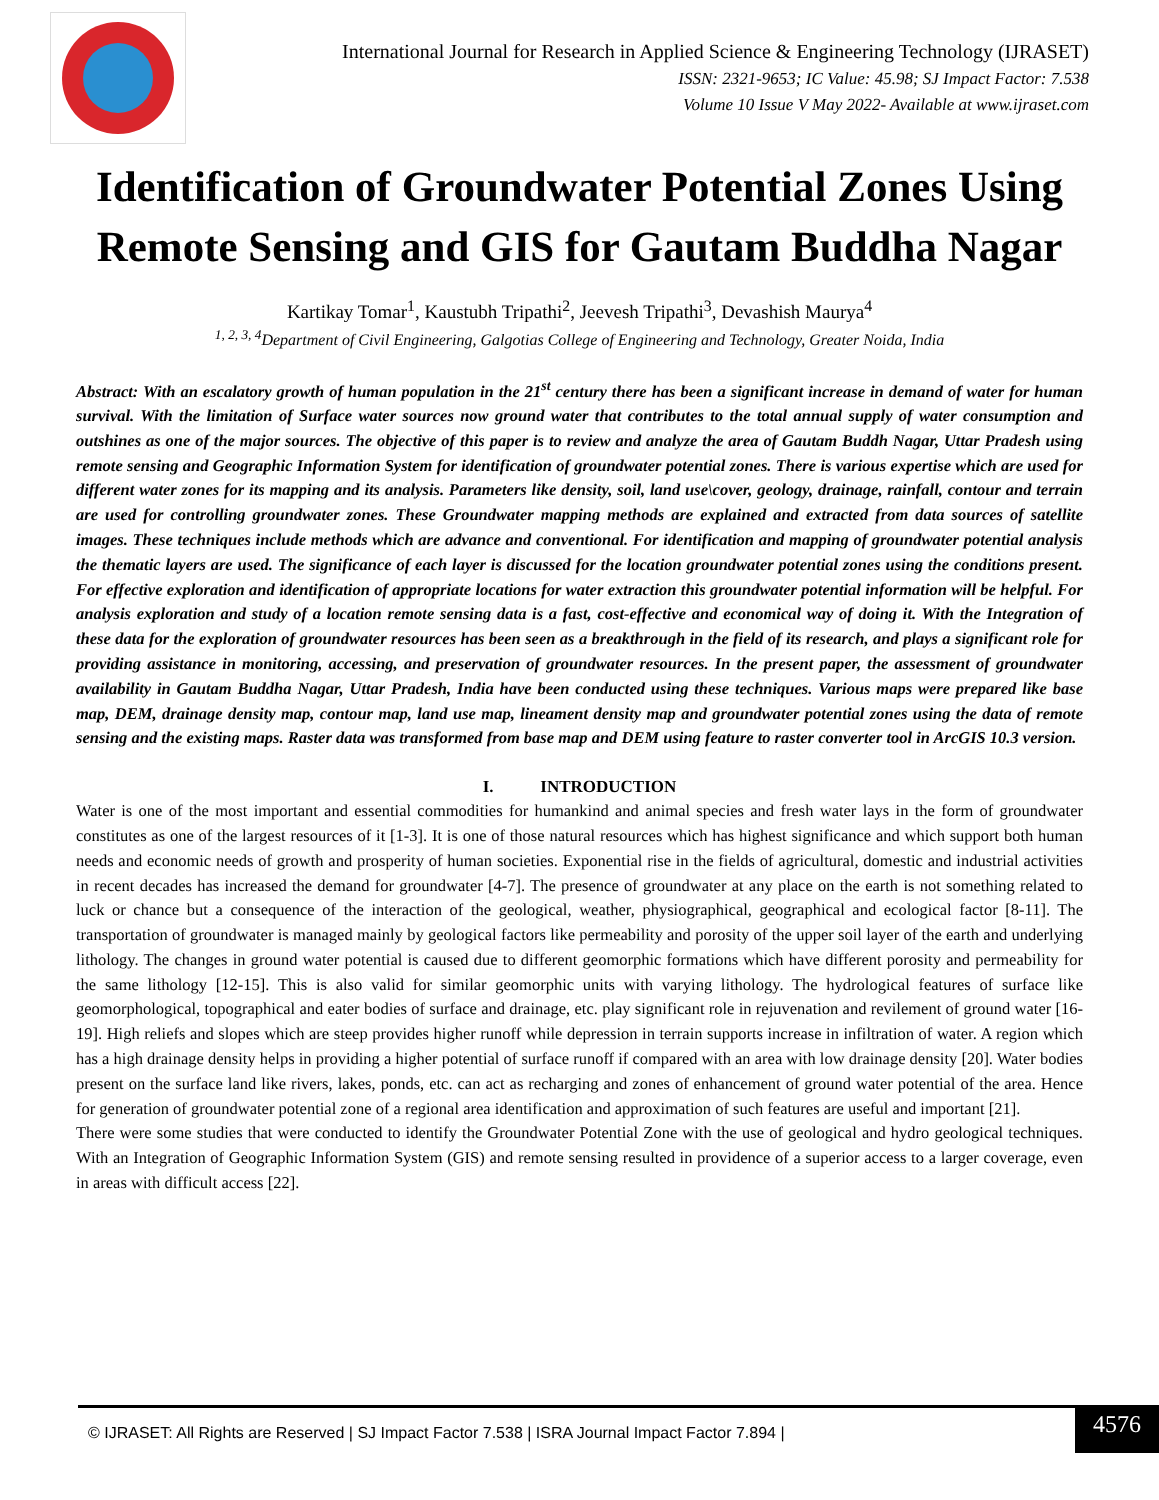International Journal for Research in Applied Science & Engineering Technology (IJRASET)
ISSN: 2321-9653; IC Value: 45.98; SJ Impact Factor: 7.538
Volume 10 Issue V May 2022- Available at www.ijraset.com
Identification of Groundwater Potential Zones Using Remote Sensing and GIS for Gautam Buddha Nagar
Kartikay Tomar<sup>1</sup>, Kaustubh Tripathi<sup>2</sup>, Jeevesh Tripathi<sup>3</sup>, Devashish Maurya<sup>4</sup>
<sup>1, 2, 3, 4</sup>Department of Civil Engineering, Galgotias College of Engineering and Technology, Greater Noida, India
Abstract: With an escalatory growth of human population in the 21<sup>st</sup> century there has been a significant increase in demand of water for human survival. With the limitation of Surface water sources now ground water that contributes to the total annual supply of water consumption and outshines as one of the major sources. The objective of this paper is to review and analyze the area of Gautam Buddh Nagar, Uttar Pradesh using remote sensing and Geographic Information System for identification of groundwater potential zones. There is various expertise which are used for different water zones for its mapping and its analysis. Parameters like density, soil, land use\cover, geology, drainage, rainfall, contour and terrain are used for controlling groundwater zones. These Groundwater mapping methods are explained and extracted from data sources of satellite images. These techniques include methods which are advance and conventional. For identification and mapping of groundwater potential analysis the thematic layers are used. The significance of each layer is discussed for the location groundwater potential zones using the conditions present. For effective exploration and identification of appropriate locations for water extraction this groundwater potential information will be helpful. For analysis exploration and study of a location remote sensing data is a fast, cost-effective and economical way of doing it. With the Integration of these data for the exploration of groundwater resources has been seen as a breakthrough in the field of its research, and plays a significant role for providing assistance in monitoring, accessing, and preservation of groundwater resources. In the present paper, the assessment of groundwater availability in Gautam Buddha Nagar, Uttar Pradesh, India have been conducted using these techniques. Various maps were prepared like base map, DEM, drainage density map, contour map, land use map, lineament density map and groundwater potential zones using the data of remote sensing and the existing maps. Raster data was transformed from base map and DEM using feature to raster converter tool in ArcGIS 10.3 version.
I. INTRODUCTION
Water is one of the most important and essential commodities for humankind and animal species and fresh water lays in the form of groundwater constitutes as one of the largest resources of it [1-3]. It is one of those natural resources which has highest significance and which support both human needs and economic needs of growth and prosperity of human societies. Exponential rise in the fields of agricultural, domestic and industrial activities in recent decades has increased the demand for groundwater [4-7]. The presence of groundwater at any place on the earth is not something related to luck or chance but a consequence of the interaction of the geological, weather, physiographical, geographical and ecological factor [8-11]. The transportation of groundwater is managed mainly by geological factors like permeability and porosity of the upper soil layer of the earth and underlying lithology. The changes in ground water potential is caused due to different geomorphic formations which have different porosity and permeability for the same lithology [12-15]. This is also valid for similar geomorphic units with varying lithology. The hydrological features of surface like geomorphological, topographical and eater bodies of surface and drainage, etc. play significant role in rejuvenation and revilement of ground water [16-19]. High reliefs and slopes which are steep provides higher runoff while depression in terrain supports increase in infiltration of water. A region which has a high drainage density helps in providing a higher potential of surface runoff if compared with an area with low drainage density [20]. Water bodies present on the surface land like rivers, lakes, ponds, etc. can act as recharging and zones of enhancement of ground water potential of the area. Hence for generation of groundwater potential zone of a regional area identification and approximation of such features are useful and important [21].
There were some studies that were conducted to identify the Groundwater Potential Zone with the use of geological and hydro geological techniques. With an Integration of Geographic Information System (GIS) and remote sensing resulted in providence of a superior access to a larger coverage, even in areas with difficult access [22].
© IJRASET: All Rights are Reserved | SJ Impact Factor 7.538 | ISRA Journal Impact Factor 7.894 |
4576